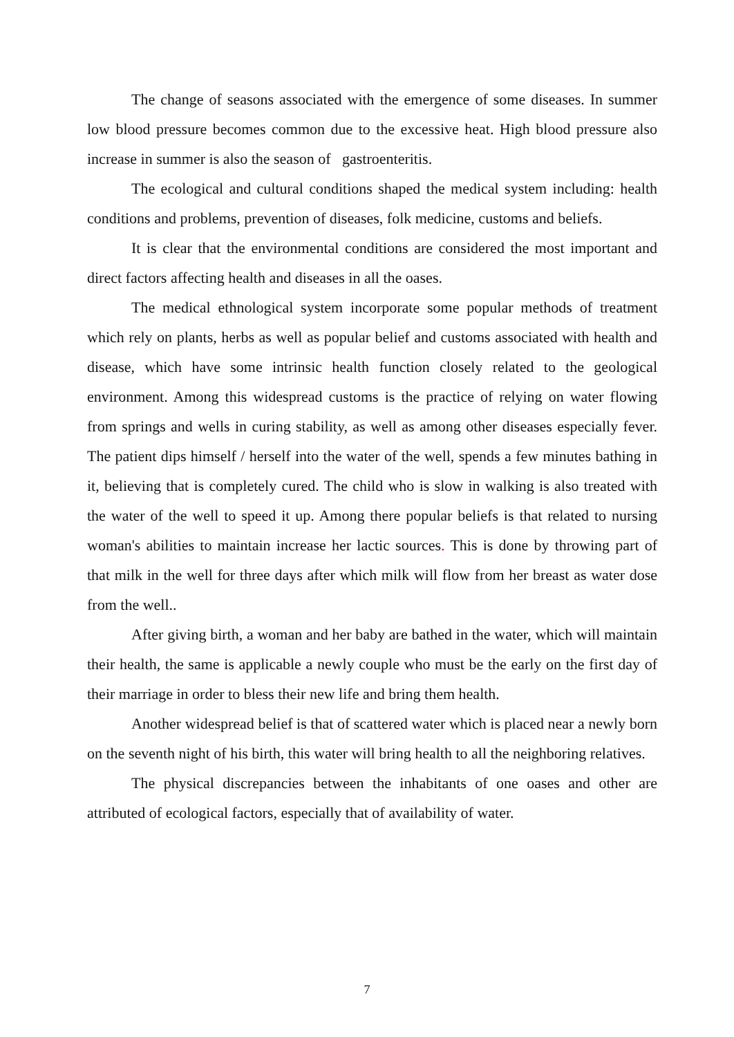The change of seasons associated with the emergence of some diseases. In summer low blood pressure becomes common due to the excessive heat. High blood pressure also increase in summer is also the season of gastroenteritis.
The ecological and cultural conditions shaped the medical system including: health conditions and problems, prevention of diseases, folk medicine, customs and beliefs.
It is clear that the environmental conditions are considered the most important and direct factors affecting health and diseases in all the oases.
The medical ethnological system incorporate some popular methods of treatment which rely on plants, herbs as well as popular belief and customs associated with health and disease, which have some intrinsic health function closely related to the geological environment. Among this widespread customs is the practice of relying on water flowing from springs and wells in curing stability, as well as among other diseases especially fever. The patient dips himself / herself into the water of the well, spends a few minutes bathing in it, believing that is completely cured. The child who is slow in walking is also treated with the water of the well to speed it up. Among there popular beliefs is that related to nursing woman's abilities to maintain increase her lactic sources. This is done by throwing part of that milk in the well for three days after which milk will flow from her breast as water dose from the well..
After giving birth, a woman and her baby are bathed in the water, which will maintain their health, the same is applicable a newly couple who must be the early on the first day of their marriage in order to bless their new life and bring them health.
Another widespread belief is that of scattered water which is placed near a newly born on the seventh night of his birth, this water will bring health to all the neighboring relatives.
The physical discrepancies between the inhabitants of one oases and other are attributed of ecological factors, especially that of availability of water.
7